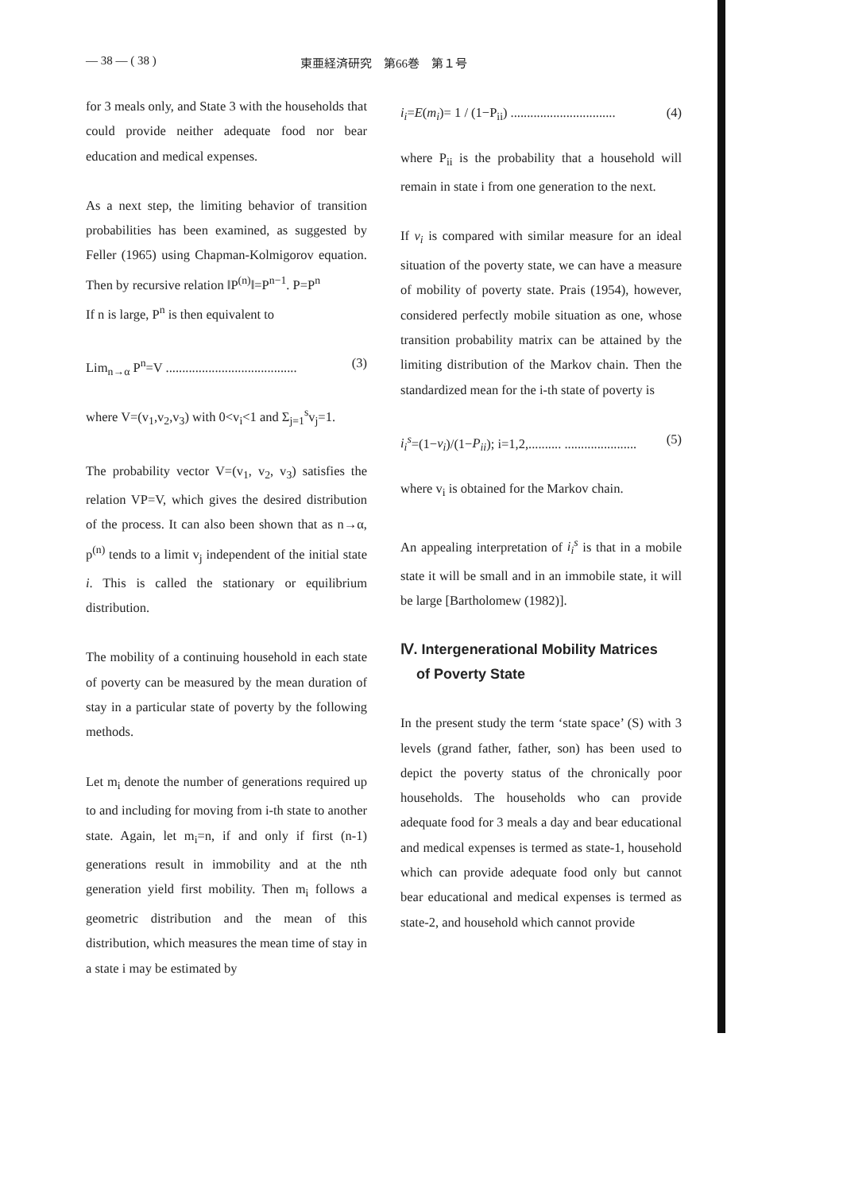— 38 — ( 38 ) 東亜経済研究　第66巻　第１号
for 3 meals only, and State 3 with the households that could provide neither adequate food nor bear education and medical expenses.
As a next step, the limiting behavior of transition probabilities has been examined, as suggested by Feller (1965) using Chapman-Kolmigorov equation. Then by recursive relation ‖P<sup>(n)</sup>‖=P<sup>n−1</sup>. P=P<sup>n</sup>
If n is large, P<sup>n</sup> is then equivalent to
Lim<sub>n→α</sub> P<sup>n</sup>=V ........................................ (3)
where V=(v<sub>1</sub>,v<sub>2</sub>,v<sub>3</sub>) with 0<v<sub>i</sub><1 and Σ<sub>j=1</sub><sup>s</sup>v<sub>j</sub>=1.
The probability vector V=(v<sub>1</sub>, v<sub>2</sub>, v<sub>3</sub>) satisfies the relation VP=V, which gives the desired distribution of the process. It can also been shown that as n→α, p<sup>(n)</sup> tends to a limit v<sub>j</sub> independent of the initial state i. This is called the stationary or equilibrium distribution.
The mobility of a continuing household in each state of poverty can be measured by the mean duration of stay in a particular state of poverty by the following methods.
Let m<sub>i</sub> denote the number of generations required up to and including for moving from i-th state to another state. Again, let m<sub>i</sub>=n, if and only if first (n-1) generations result in immobility and at the nth generation yield first mobility. Then m<sub>i</sub> follows a geometric distribution and the mean of this distribution, which measures the mean time of stay in a state i may be estimated by
i<sub>i</sub>=E(m<sub>i</sub>)= 1 / (1−P<sub>ii</sub>) ................................ (4)
where P<sub>ii</sub> is the probability that a household will remain in state i from one generation to the next.
If v<sub>i</sub> is compared with similar measure for an ideal situation of the poverty state, we can have a measure of mobility of poverty state. Prais (1954), however, considered perfectly mobile situation as one, whose transition probability matrix can be attained by the limiting distribution of the Markov chain. Then the standardized mean for the i-th state of poverty is
i<sub>i</sub><sup>s</sup>=(1−v<sub>i</sub>)/(1−P<sub>ii</sub>); i=1,2,.......... ...................... (5)
where v<sub>i</sub> is obtained for the Markov chain.
An appealing interpretation of i<sub>i</sub><sup>s</sup> is that in a mobile state it will be small and in an immobile state, it will be large [Bartholomew (1982)].
Ⅳ. Intergenerational Mobility Matrices
of Poverty State
In the present study the term ‘state space’ (S) with 3 levels (grand father, father, son) has been used to depict the poverty status of the chronically poor households. The households who can provide adequate food for 3 meals a day and bear educational and medical expenses is termed as state-1, household which can provide adequate food only but cannot bear educational and medical expenses is termed as state-2, and household which cannot provide